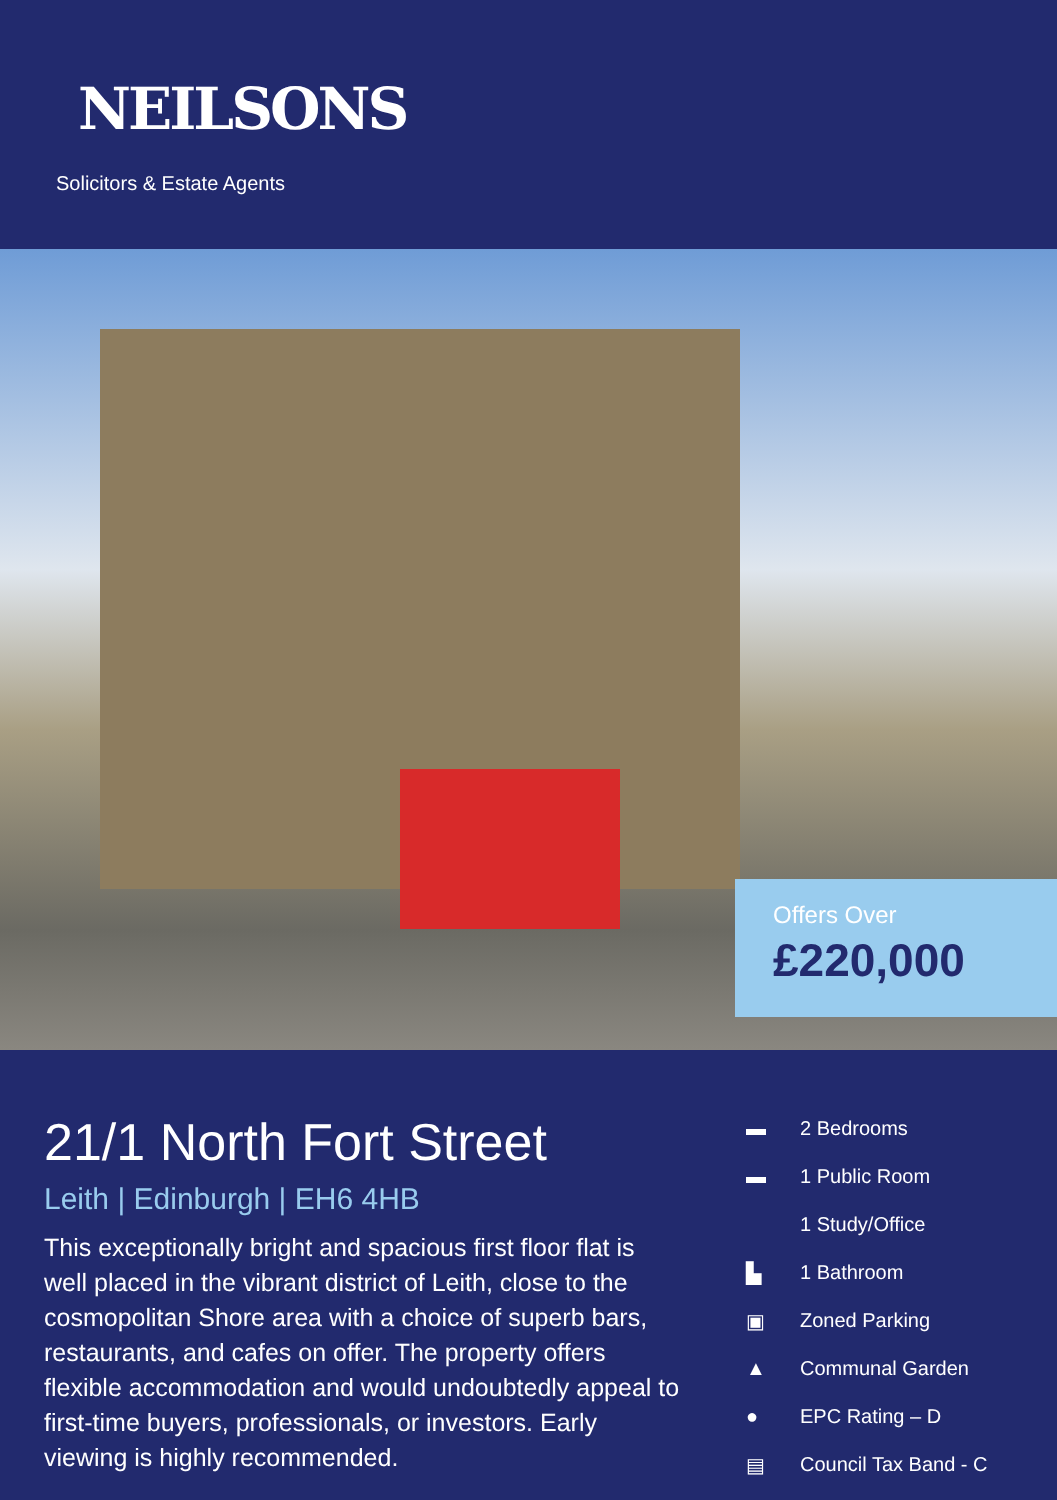NEILSONS
Solicitors & Estate Agents
Offers Over
£220,000
21/1 North Fort Street
Leith | Edinburgh | EH6 4HB
This exceptionally bright and spacious first floor flat is well placed in the vibrant district of Leith, close to the cosmopolitan Shore area with a choice of superb bars, restaurants, and cafes on offer. The property offers flexible accommodation and would undoubtedly appeal to first-time buyers, professionals, or investors. Early viewing is highly recommended.
▬ 2 Bedrooms
▬ 1 Public Room
1 Study/Office
▙ 1 Bathroom
▣ Zoned Parking
▲ Communal Garden
● EPC Rating – D
▤ Council Tax Band - C